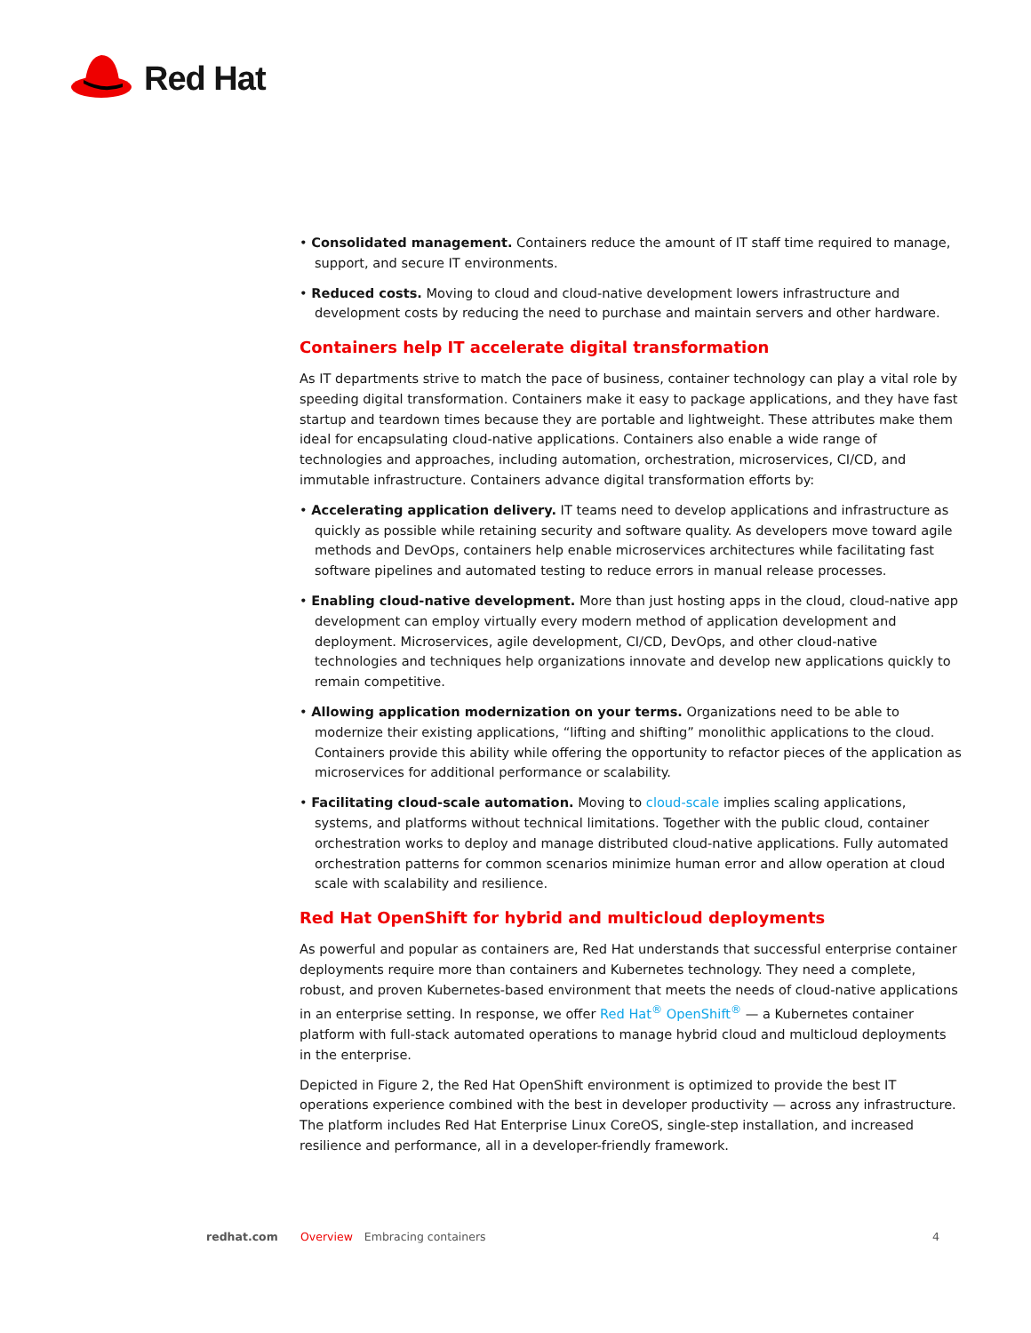Red Hat
• Consolidated management. Containers reduce the amount of IT staff time required to manage, support, and secure IT environments.
• Reduced costs. Moving to cloud and cloud-native development lowers infrastructure and development costs by reducing the need to purchase and maintain servers and other hardware.
Containers help IT accelerate digital transformation
As IT departments strive to match the pace of business, container technology can play a vital role by speeding digital transformation. Containers make it easy to package applications, and they have fast startup and teardown times because they are portable and lightweight. These attributes make them ideal for encapsulating cloud-native applications. Containers also enable a wide range of technologies and approaches, including automation, orchestration, microservices, CI/CD, and immutable infrastructure. Containers advance digital transformation efforts by:
• Accelerating application delivery. IT teams need to develop applications and infrastructure as quickly as possible while retaining security and software quality. As developers move toward agile methods and DevOps, containers help enable microservices architectures while facilitating fast software pipelines and automated testing to reduce errors in manual release processes.
• Enabling cloud-native development. More than just hosting apps in the cloud, cloud-native app development can employ virtually every modern method of application development and deployment. Microservices, agile development, CI/CD, DevOps, and other cloud-native technologies and techniques help organizations innovate and develop new applications quickly to remain competitive.
• Allowing application modernization on your terms. Organizations need to be able to modernize their existing applications, “lifting and shifting” monolithic applications to the cloud. Containers provide this ability while offering the opportunity to refactor pieces of the application as microservices for additional performance or scalability.
• Facilitating cloud-scale automation. Moving to cloud-scale implies scaling applications, systems, and platforms without technical limitations. Together with the public cloud, container orchestration works to deploy and manage distributed cloud-native applications. Fully automated orchestration patterns for common scenarios minimize human error and allow operation at cloud scale with scalability and resilience.
Red Hat OpenShift for hybrid and multicloud deployments
As powerful and popular as containers are, Red Hat understands that successful enterprise container deployments require more than containers and Kubernetes technology. They need a complete, robust, and proven Kubernetes-based environment that meets the needs of cloud-native applications in an enterprise setting. In response, we offer Red Hat<sup>®</sup> OpenShift<sup>®</sup> — a Kubernetes container platform with full-stack automated operations to manage hybrid cloud and multicloud deployments in the enterprise.
Depicted in Figure 2, the Red Hat OpenShift environment is optimized to provide the best IT operations experience combined with the best in developer productivity — across any infrastructure. The platform includes Red Hat Enterprise Linux CoreOS, single-step installation, and increased resilience and performance, all in a developer-friendly framework.
redhat.com Overview Embracing containers 4